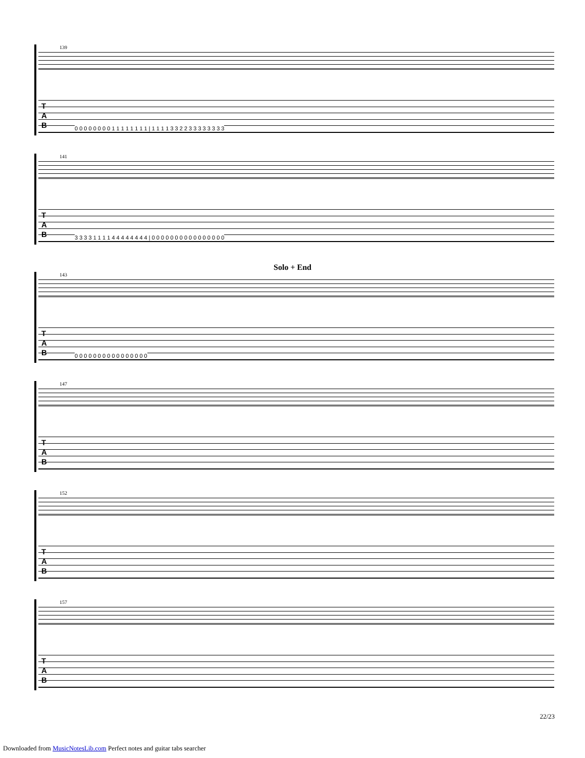139
T
A
B
0 0 0 0 0 0 0 0 1 1 1 1 1 1 1 1 | 1 1 1 1 3 3 2 2 3 3 3 3 3 3 3 3
141
T
A
B
3 3 3 3 1 1 1 1 4 4 4 4 4 4 4 4 | 0 0 0 0 0 0 0 0 0 0 0 0 0 0 0 0
Solo + End
143
T
A
B
0 0 0 0 0 0 0 0 0 0 0 0 0 0 0 0
147
T
A
B
152
T
A
B
157
T
A
B
22/23
Downloaded from MusicNotesLib.com Perfect notes and guitar tabs searcher